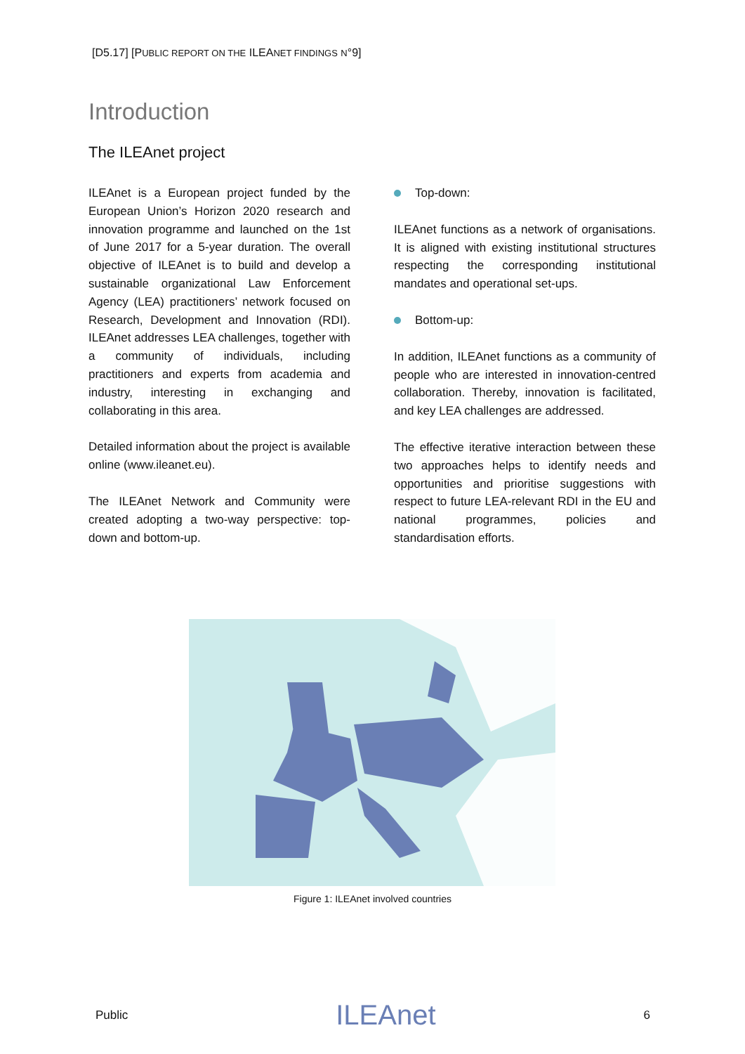[D5.17] [PUBLIC REPORT ON THE ILEANET FINDINGS N°9]
Introduction
The ILEAnet project
ILEAnet is a European project funded by the European Union’s Horizon 2020 research and innovation programme and launched on the 1st of June 2017 for a 5-year duration. The overall objective of ILEAnet is to build and develop a sustainable organizational Law Enforcement Agency (LEA) practitioners’ network focused on Research, Development and Innovation (RDI). ILEAnet addresses LEA challenges, together with a community of individuals, including practitioners and experts from academia and industry, interesting in exchanging and collaborating in this area.
Detailed information about the project is available online (www.ileanet.eu).
The ILEAnet Network and Community were created adopting a two-way perspective: top-down and bottom-up.
Top-down:
ILEAnet functions as a network of organisations. It is aligned with existing institutional structures respecting the corresponding institutional mandates and operational set-ups.
Bottom-up:
In addition, ILEAnet functions as a community of people who are interested in innovation-centred collaboration. Thereby, innovation is facilitated, and key LEA challenges are addressed.
The effective iterative interaction between these two approaches helps to identify needs and opportunities and prioritise suggestions with respect to future LEA-relevant RDI in the EU and national programmes, policies and standardisation efforts.
Figure 1: ILEAnet involved countries
Public ILEAnet 6